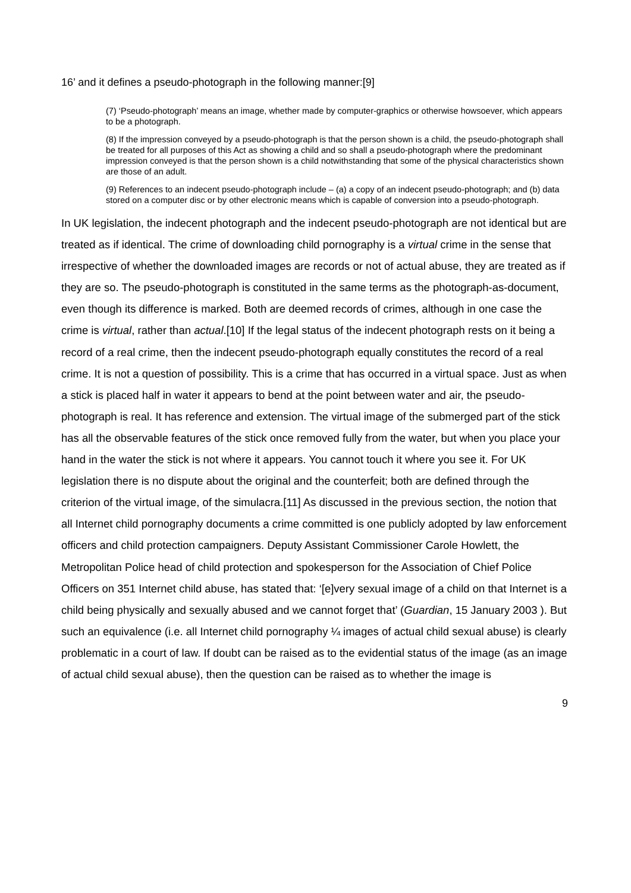16’ and it defines a pseudo-photograph in the following manner:[9]
(7) ‘Pseudo-photograph’ means an image, whether made by computer-graphics or otherwise howsoever, which appears to be a photograph.
(8) If the impression conveyed by a pseudo-photograph is that the person shown is a child, the pseudo-photograph shall be treated for all purposes of this Act as showing a child and so shall a pseudo-photograph where the predominant impression conveyed is that the person shown is a child notwithstanding that some of the physical characteristics shown are those of an adult.
(9) References to an indecent pseudo-photograph include – (a) a copy of an indecent pseudo-photograph; and (b) data stored on a computer disc or by other electronic means which is capable of conversion into a pseudo-photograph.
In UK legislation, the indecent photograph and the indecent pseudo-photograph are not identical but are treated as if identical. The crime of downloading child pornography is a virtual crime in the sense that irrespective of whether the downloaded images are records or not of actual abuse, they are treated as if they are so. The pseudo-photograph is constituted in the same terms as the photograph-as-document, even though its difference is marked. Both are deemed records of crimes, although in one case the crime is virtual, rather than actual.[10] If the legal status of the indecent photograph rests on it being a record of a real crime, then the indecent pseudo-photograph equally constitutes the record of a real crime. It is not a question of possibility. This is a crime that has occurred in a virtual space. Just as when a stick is placed half in water it appears to bend at the point between water and air, the pseudo-photograph is real. It has reference and extension. The virtual image of the submerged part of the stick has all the observable features of the stick once removed fully from the water, but when you place your hand in the water the stick is not where it appears. You cannot touch it where you see it. For UK legislation there is no dispute about the original and the counterfeit; both are defined through the criterion of the virtual image, of the simulacra.[11] As discussed in the previous section, the notion that all Internet child pornography documents a crime committed is one publicly adopted by law enforcement officers and child protection campaigners. Deputy Assistant Commissioner Carole Howlett, the Metropolitan Police head of child protection and spokesperson for the Association of Chief Police Officers on 351 Internet child abuse, has stated that: ‘[e]very sexual image of a child on that Internet is a child being physically and sexually abused and we cannot forget that’ (Guardian, 15 January 2003 ). But such an equivalence (i.e. all Internet child pornography ¼ images of actual child sexual abuse) is clearly problematic in a court of law. If doubt can be raised as to the evidential status of the image (as an image of actual child sexual abuse), then the question can be raised as to whether the image is
9